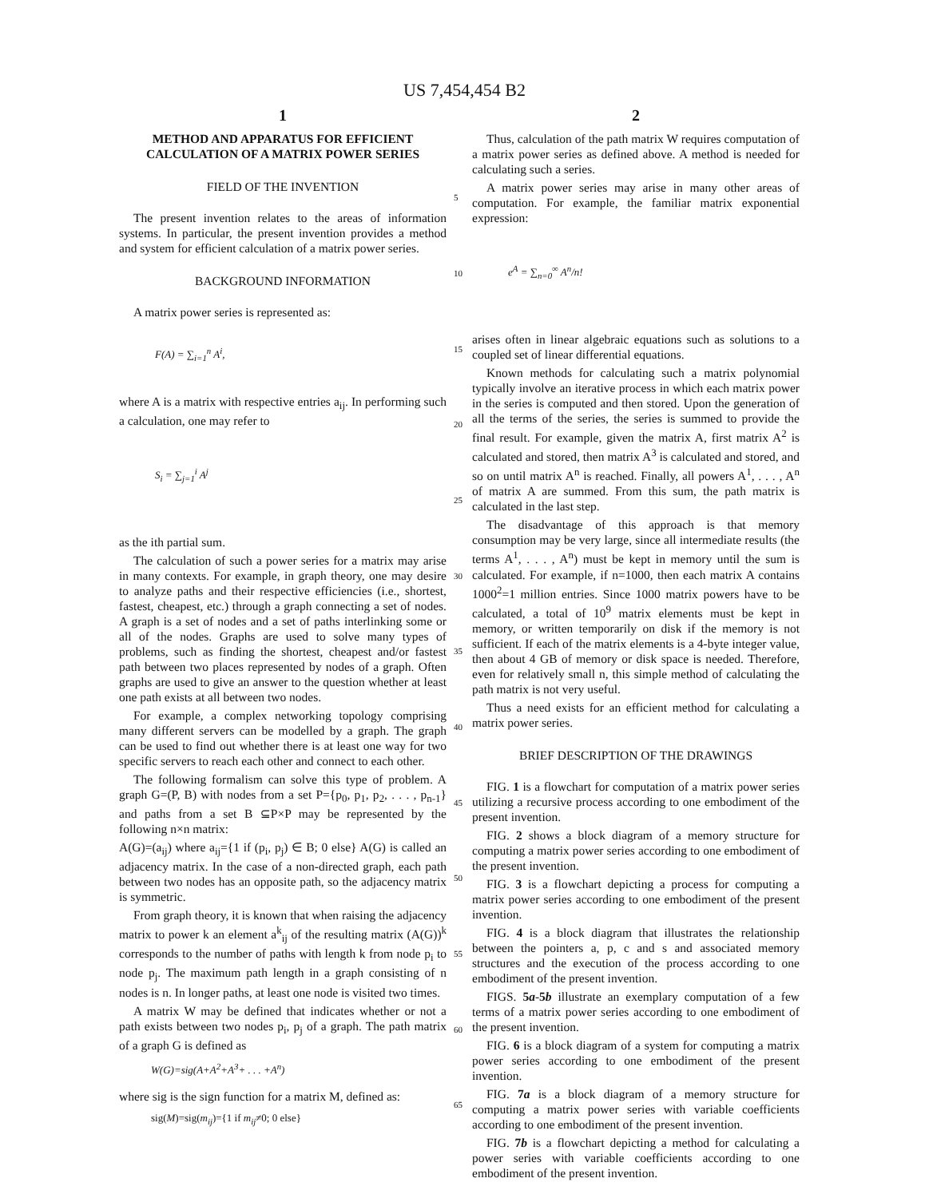US 7,454,454 B2
1
METHOD AND APPARATUS FOR EFFICIENT CALCULATION OF A MATRIX POWER SERIES
FIELD OF THE INVENTION
The present invention relates to the areas of information systems. In particular, the present invention provides a method and system for efficient calculation of a matrix power series.
BACKGROUND INFORMATION
A matrix power series is represented as:
F(A) = ∑<sub>i=1</sub><sup>n</sup> A<sup>i</sup>,
where A is a matrix with respective entries a<sub>ij</sub>. In performing such a calculation, one may refer to
S<sub>i</sub> = ∑<sub>j=1</sub><sup>i</sup> A<sup>j</sup>
as the ith partial sum.
The calculation of such a power series for a matrix may arise in many contexts. For example, in graph theory, one may desire to analyze paths and their respective efficiencies (i.e., shortest, fastest, cheapest, etc.) through a graph connecting a set of nodes. A graph is a set of nodes and a set of paths interlinking some or all of the nodes. Graphs are used to solve many types of problems, such as finding the shortest, cheapest and/or fastest path between two places represented by nodes of a graph. Often graphs are used to give an answer to the question whether at least one path exists at all between two nodes.
For example, a complex networking topology comprising many different servers can be modelled by a graph. The graph can be used to find out whether there is at least one way for two specific servers to reach each other and connect to each other.
The following formalism can solve this type of problem. A graph G=(P, B) with nodes from a set P={p<sub>0</sub>, p<sub>1</sub>, p<sub>2</sub>, . . . , p<sub>n-1</sub>} and paths from a set B ⊆P×P may be represented by the following n×n matrix:
A(G)=(a<sub>ij</sub>) where a<sub>ij</sub>={1 if (p<sub>i</sub>, p<sub>j</sub>) ∈ B; 0 else} A(G) is called an adjacency matrix. In the case of a non-directed graph, each path between two nodes has an opposite path, so the adjacency matrix is symmetric.
From graph theory, it is known that when raising the adjacency matrix to power k an element a<sup>k</sup><sub>ij</sub> of the resulting matrix (A(G))<sup>k</sup> corresponds to the number of paths with length k from node p<sub>i</sub> to node p<sub>j</sub>. The maximum path length in a graph consisting of n nodes is n. In longer paths, at least one node is visited two times.
A matrix W may be defined that indicates whether or not a path exists between two nodes p<sub>i</sub>, p<sub>j</sub> of a graph. The path matrix of a graph G is defined as
W(G)=sig(A+A<sup>2</sup>+A<sup>3</sup>+ . . . +A<sup>n</sup>)
where sig is the sign function for a matrix M, defined as:
sig(M)=sig(m<sub>ij</sub>)={1 if m<sub>ij</sub>≠0; 0 else}
2
Thus, calculation of the path matrix W requires computation of a matrix power series as defined above. A method is needed for calculating such a series.
A matrix power series may arise in many other areas of computation. For example, the familiar matrix exponential expression:
e<sup>A</sup> = ∑<sub>n=0</sub><sup>∞</sup> A<sup>n</sup>/n!
arises often in linear algebraic equations such as solutions to a coupled set of linear differential equations.
Known methods for calculating such a matrix polynomial typically involve an iterative process in which each matrix power in the series is computed and then stored. Upon the generation of all the terms of the series, the series is summed to provide the final result. For example, given the matrix A, first matrix A<sup>2</sup> is calculated and stored, then matrix A<sup>3</sup> is calculated and stored, and so on until matrix A<sup>n</sup> is reached. Finally, all powers A<sup>1</sup>, . . . , A<sup>n</sup> of matrix A are summed. From this sum, the path matrix is calculated in the last step.
The disadvantage of this approach is that memory consumption may be very large, since all intermediate results (the terms A<sup>1</sup>, . . . , A<sup>n</sup>) must be kept in memory until the sum is calculated. For example, if n=1000, then each matrix A contains 1000<sup>2</sup>=1 million entries. Since 1000 matrix powers have to be calculated, a total of 10<sup>9</sup> matrix elements must be kept in memory, or written temporarily on disk if the memory is not sufficient. If each of the matrix elements is a 4-byte integer value, then about 4 GB of memory or disk space is needed. Therefore, even for relatively small n, this simple method of calculating the path matrix is not very useful.
Thus a need exists for an efficient method for calculating a matrix power series.
BRIEF DESCRIPTION OF THE DRAWINGS
FIG. 1 is a flowchart for computation of a matrix power series utilizing a recursive process according to one embodiment of the present invention.
FIG. 2 shows a block diagram of a memory structure for computing a matrix power series according to one embodiment of the present invention.
FIG. 3 is a flowchart depicting a process for computing a matrix power series according to one embodiment of the present invention.
FIG. 4 is a block diagram that illustrates the relationship between the pointers a, p, c and s and associated memory structures and the execution of the process according to one embodiment of the present invention.
FIGS. 5a-5b illustrate an exemplary computation of a few terms of a matrix power series according to one embodiment of the present invention.
FIG. 6 is a block diagram of a system for computing a matrix power series according to one embodiment of the present invention.
FIG. 7a is a block diagram of a memory structure for computing a matrix power series with variable coefficients according to one embodiment of the present invention.
FIG. 7b is a flowchart depicting a method for calculating a power series with variable coefficients according to one embodiment of the present invention.
5
10
15
20
25
30
35
40
45
50
55
60
65